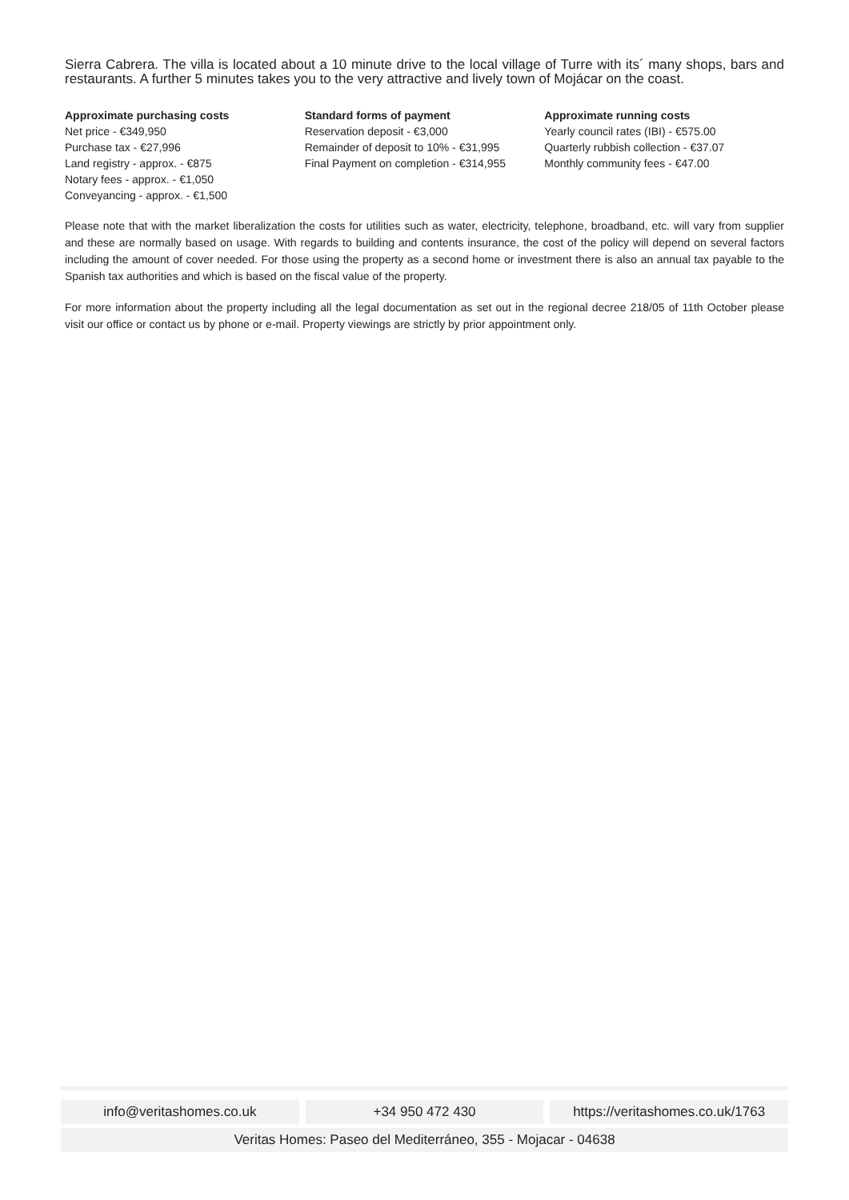Sierra Cabrera. The villa is located about a 10 minute drive to the local village of Turre with its´ many shops, bars and restaurants. A further 5 minutes takes you to the very attractive and lively town of Mojácar on the coast.
Approximate purchasing costs
Net price - €349,950
Purchase tax - €27,996
Land registry - approx. - €875
Notary fees - approx. - €1,050
Conveyancing - approx. - €1,500
Standard forms of payment
Reservation deposit - €3,000
Remainder of deposit to 10% - €31,995
Final Payment on completion - €314,955
Approximate running costs
Yearly council rates (IBI) - €575.00
Quarterly rubbish collection - €37.07
Monthly community fees - €47.00
Please note that with the market liberalization the costs for utilities such as water, electricity, telephone, broadband, etc. will vary from supplier and these are normally based on usage. With regards to building and contents insurance, the cost of the policy will depend on several factors including the amount of cover needed. For those using the property as a second home or investment there is also an annual tax payable to the Spanish tax authorities and which is based on the fiscal value of the property.
For more information about the property including all the legal documentation as set out in the regional decree 218/05 of 11th October please visit our office or contact us by phone or e-mail. Property viewings are strictly by prior appointment only.
info@veritashomes.co.uk +34 950 472 430 https://veritashomes.co.uk/1763
Veritas Homes: Paseo del Mediterráneo, 355 - Mojacar - 04638